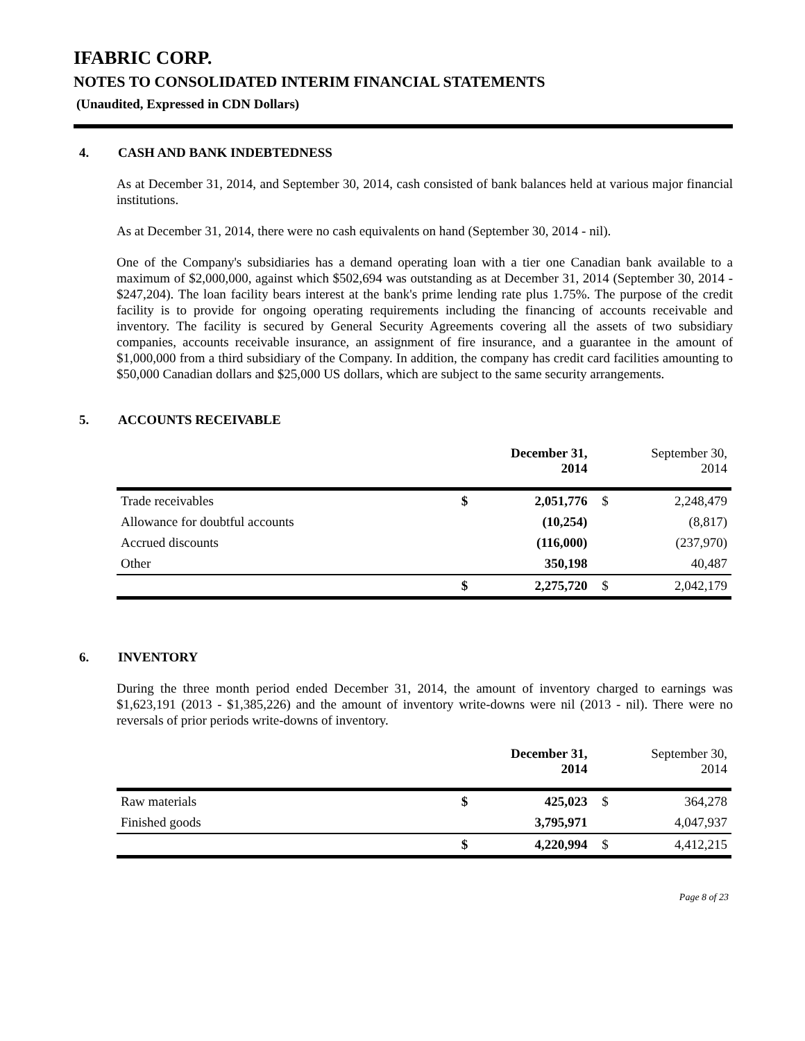IFABRIC CORP.
NOTES TO CONSOLIDATED INTERIM FINANCIAL STATEMENTS
(Unaudited, Expressed in CDN Dollars)
4. CASH AND BANK INDEBTEDNESS
As at December 31, 2014, and September 30, 2014, cash consisted of bank balances held at various major financial institutions.
As at December 31, 2014, there were no cash equivalents on hand (September 30, 2014 - nil).
One of the Company's subsidiaries has a demand operating loan with a tier one Canadian bank available to a maximum of $2,000,000, against which $502,694 was outstanding as at December 31, 2014 (September 30, 2014 - $247,204). The loan facility bears interest at the bank's prime lending rate plus 1.75%. The purpose of the credit facility is to provide for ongoing operating requirements including the financing of accounts receivable and inventory. The facility is secured by General Security Agreements covering all the assets of two subsidiary companies, accounts receivable insurance, an assignment of fire insurance, and a guarantee in the amount of $1,000,000 from a third subsidiary of the Company. In addition, the company has credit card facilities amounting to $50,000 Canadian dollars and $25,000 US dollars, which are subject to the same security arrangements.
5. ACCOUNTS RECEIVABLE
| | | December 31, 2014 | | September 30, 2014 |
| --- | --- | --- | --- | --- |
| Trade receivables | $ | 2,051,776 | $ | 2,248,479 |
| Allowance for doubtful accounts | | (10,254) | | (8,817) |
| Accrued discounts | | (116,000) | | (237,970) |
| Other | | 350,198 | | 40,487 |
| | $ | 2,275,720 | $ | 2,042,179 |
6. INVENTORY
During the three month period ended December 31, 2014, the amount of inventory charged to earnings was $1,623,191 (2013 - $1,385,226) and the amount of inventory write-downs were nil (2013 - nil). There were no reversals of prior periods write-downs of inventory.
| | | December 31, 2014 | | September 30, 2014 |
| --- | --- | --- | --- | --- |
| Raw materials | $ | 425,023 | $ | 364,278 |
| Finished goods | | 3,795,971 | | 4,047,937 |
| | $ | 4,220,994 | $ | 4,412,215 |
Page 8 of 23